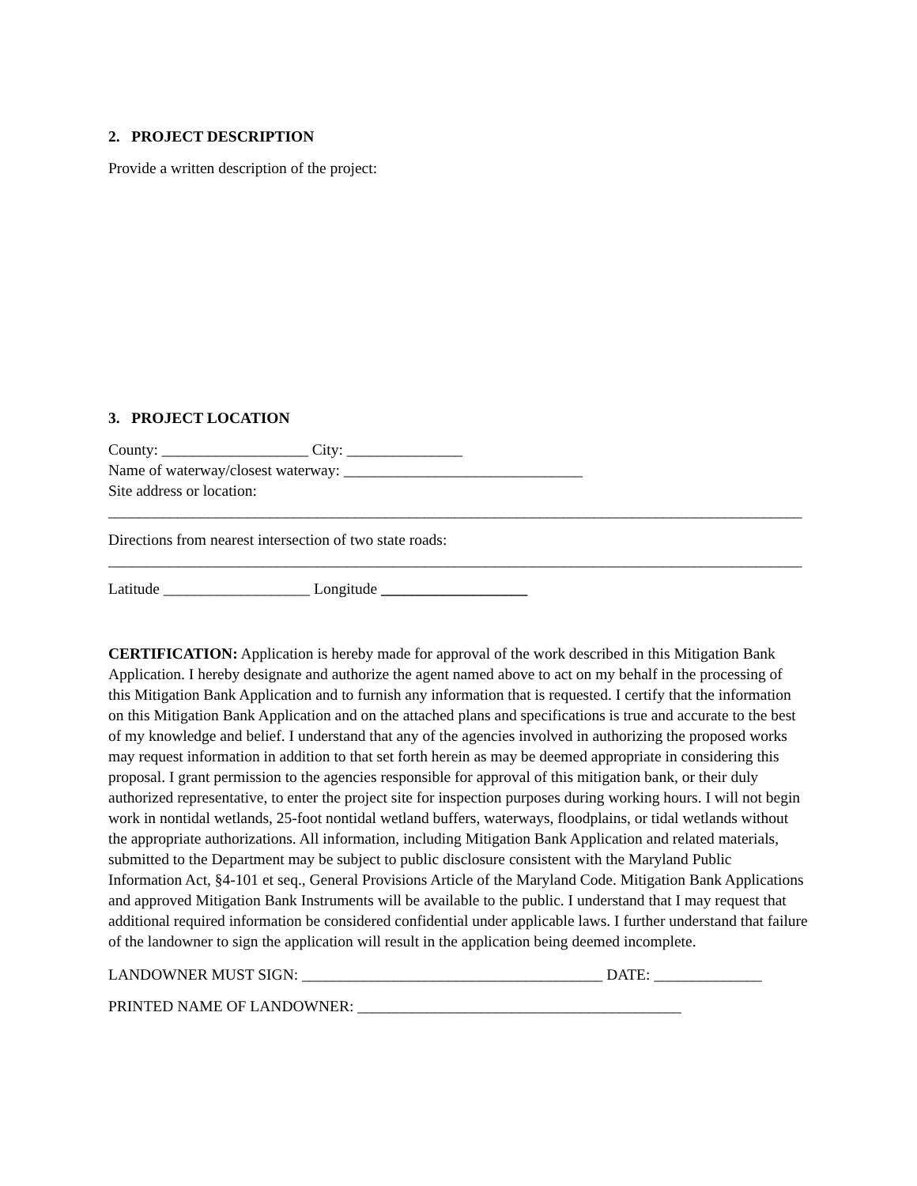2. PROJECT DESCRIPTION
Provide a written description of the project:
3. PROJECT LOCATION
County: ___________________ City: _______________
Name of waterway/closest waterway: _______________________________
Site address or location:
__________________________________________________________________________________________
Directions from nearest intersection of two state roads:
__________________________________________________________________________________________
Latitude ___________________ Longitude ___________________
CERTIFICATION: Application is hereby made for approval of the work described in this Mitigation Bank Application. I hereby designate and authorize the agent named above to act on my behalf in the processing of this Mitigation Bank Application and to furnish any information that is requested. I certify that the information on this Mitigation Bank Application and on the attached plans and specifications is true and accurate to the best of my knowledge and belief. I understand that any of the agencies involved in authorizing the proposed works may request information in addition to that set forth herein as may be deemed appropriate in considering this proposal. I grant permission to the agencies responsible for approval of this mitigation bank, or their duly authorized representative, to enter the project site for inspection purposes during working hours. I will not begin work in nontidal wetlands, 25-foot nontidal wetland buffers, waterways, floodplains, or tidal wetlands without the appropriate authorizations. All information, including Mitigation Bank Application and related materials, submitted to the Department may be subject to public disclosure consistent with the Maryland Public Information Act, §4-101 et seq., General Provisions Article of the Maryland Code. Mitigation Bank Applications and approved Mitigation Bank Instruments will be available to the public. I understand that I may request that additional required information be considered confidential under applicable laws. I further understand that failure of the landowner to sign the application will result in the application being deemed incomplete.
LANDOWNER MUST SIGN: _______________________________________ DATE: ______________
PRINTED NAME OF LANDOWNER: __________________________________________